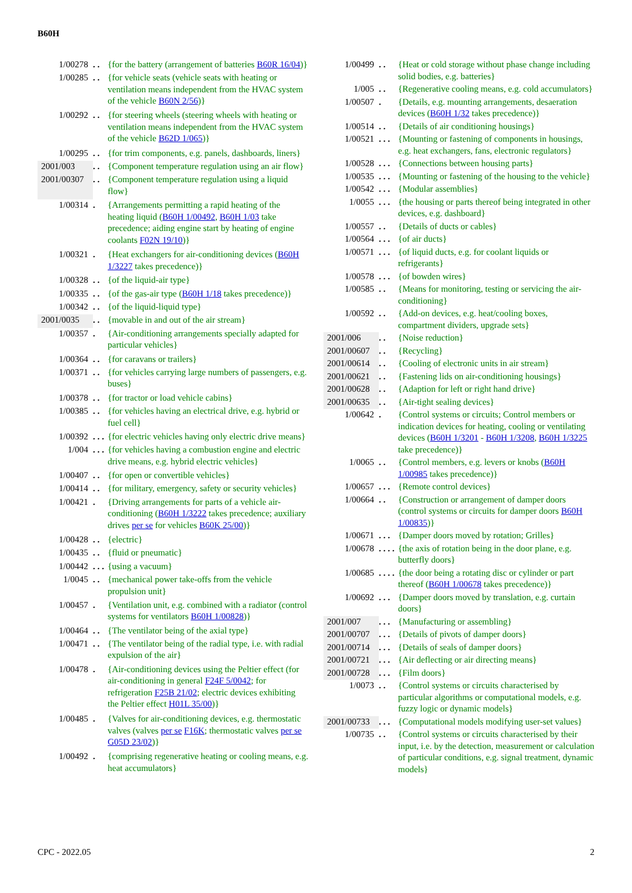B60H
| 1/00278 | . . | {for the battery (arrangement of batteries B60R 16/04 )} |
| 1/00285 | . . | {for vehicle seats (vehicle seats with heating or ventilation means independent from the HVAC system of the vehicle B60N 2/56 )} |
| 1/00292 | . . | {for steering wheels (steering wheels with heating or ventilation means independent from the HVAC system of the vehicle B62D 1/065 )} |
| 1/00295 | . . | {for trim components, e.g. panels, dashboards, liners} |
| 2001/003 | . . | {Component temperature regulation using an air flow} |
| 2001/00307 | . . | {Component temperature regulation using a liquid flow} |
| 1/00314 | . | {Arrangements permitting a rapid heating of the heating liquid ( B60H 1/00492 , B60H 1/03 take precedence; aiding engine start by heating of engine coolants F02N 19/10 )} |
| 1/00321 | . | {Heat exchangers for air-conditioning devices ( B60H 1/3227 takes precedence)} |
| 1/00328 | . . | {of the liquid-air type} |
| 1/00335 | . . | {of the gas-air type ( B60H 1/18 takes precedence)} |
| 1/00342 | . . | {of the liquid-liquid type} |
| 2001/0035 | . . | {movable in and out of the air stream} |
| 1/00357 | . | {Air-conditioning arrangements specially adapted for particular vehicles} |
| 1/00364 | . . | {for caravans or trailers} |
| 1/00371 | . . | {for vehicles carrying large numbers of passengers, e.g. buses} |
| 1/00378 | . . | {for tractor or load vehicle cabins} |
| 1/00385 | . . | {for vehicles having an electrical drive, e.g. hybrid or fuel cell} |
| 1/00392 | . . . | {for electric vehicles having only electric drive means} |
| 1/004 | . . . | {for vehicles having a combustion engine and electric drive means, e.g. hybrid electric vehicles} |
| 1/00407 | . . | {for open or convertible vehicles} |
| 1/00414 | . . | {for military, emergency, safety or security vehicles} |
| 1/00421 | . | {Driving arrangements for parts of a vehicle air-conditioning ( B60H 1/3222 takes precedence; auxiliary drives per se for vehicles B60K 25/00 )} |
| 1/00428 | . . | {electric} |
| 1/00435 | . . | {fluid or pneumatic} |
| 1/00442 | . . . | {using a vacuum} |
| 1/0045 | . . | {mechanical power take-offs from the vehicle propulsion unit} |
| 1/00457 | . | {Ventilation unit, e.g. combined with a radiator (control systems for ventilators B60H 1/00828 )} |
| 1/00464 | . . | {The ventilator being of the axial type} |
| 1/00471 | . . | {The ventilator being of the radial type, i.e. with radial expulsion of the air} |
| 1/00478 | . | {Air-conditioning devices using the Peltier effect (for air-conditioning in general F24F 5/0042 ; for refrigeration F25B 21/02 ; electric devices exhibiting the Peltier effect H01L 35/00 )} |
| 1/00485 | . | {Valves for air-conditioning devices, e.g. thermostatic valves (valves per se F16K ; thermostatic valves per se G05D 23/02 )} |
| 1/00492 | . | {comprising regenerative heating or cooling means, e.g. heat accumulators} |
| 1/00499 | . . | {Heat or cold storage without phase change including solid bodies, e.g. batteries} |
| 1/005 | . . | {Regenerative cooling means, e.g. cold accumulators} |
| 1/00507 | . | {Details, e.g. mounting arrangements, desaeration devices ( B60H 1/32 takes precedence)} |
| 1/00514 | . . | {Details of air conditioning housings} |
| 1/00521 | . . . | {Mounting or fastening of components in housings, e.g. heat exchangers, fans, electronic regulators} |
| 1/00528 | . . . | {Connections between housing parts} |
| 1/00535 | . . . | {Mounting or fastening of the housing to the vehicle} |
| 1/00542 | . . . | {Modular assemblies} |
| 1/0055 | . . . | {the housing or parts thereof being integrated in other devices, e.g. dashboard} |
| 1/00557 | . . | {Details of ducts or cables} |
| 1/00564 | . . . | {of air ducts} |
| 1/00571 | . . . | {of liquid ducts, e.g. for coolant liquids or refrigerants} |
| 1/00578 | . . . | {of bowden wires} |
| 1/00585 | . . | {Means for monitoring, testing or servicing the air-conditioning} |
| 1/00592 | . . | {Add-on devices, e.g. heat/cooling boxes, compartment dividers, upgrade sets} |
| 2001/006 | . . | {Noise reduction} |
| 2001/00607 | . . | {Recycling} |
| 2001/00614 | . . | {Cooling of electronic units in air stream} |
| 2001/00621 | . . | {Fastening lids on air-conditioning housings} |
| 2001/00628 | . . | {Adaption for left or right hand drive} |
| 2001/00635 | . . | {Air-tight sealing devices} |
| 1/00642 | . | {Control systems or circuits; Control members or indication devices for heating, cooling or ventilating devices ( B60H 1/3201 - B60H 1/3208 , B60H 1/3225 take precedence)} |
| 1/0065 | . . | {Control members, e.g. levers or knobs ( B60H 1/00985 takes precedence)} |
| 1/00657 | . . . | {Remote control devices} |
| 1/00664 | . . | {Construction or arrangement of damper doors (control systems or circuits for damper doors B60H 1/00835 )} |
| 1/00671 | . . . | {Damper doors moved by rotation; Grilles} |
| 1/00678 | . . . . | {the axis of rotation being in the door plane, e.g. butterfly doors} |
| 1/00685 | . . . . | {the door being a rotating disc or cylinder or part thereof ( B60H 1/00678 takes precedence)} |
| 1/00692 | . . . | {Damper doors moved by translation, e.g. curtain doors} |
| 2001/007 | . . . | {Manufacturing or assembling} |
| 2001/00707 | . . . | {Details of pivots of damper doors} |
| 2001/00714 | . . . | {Details of seals of damper doors} |
| 2001/00721 | . . . | {Air deflecting or air directing means} |
| 2001/00728 | . . . | {Film doors} |
| 1/0073 | . . | {Control systems or circuits characterised by particular algorithms or computational models, e.g. fuzzy logic or dynamic models} |
| 2001/00733 | . . . | {Computational models modifying user-set values} |
| 1/00735 | . . | {Control systems or circuits characterised by their input, i.e. by the detection, measurement or calculation of particular conditions, e.g. signal treatment, dynamic models} |
CPC - 2022.05 2